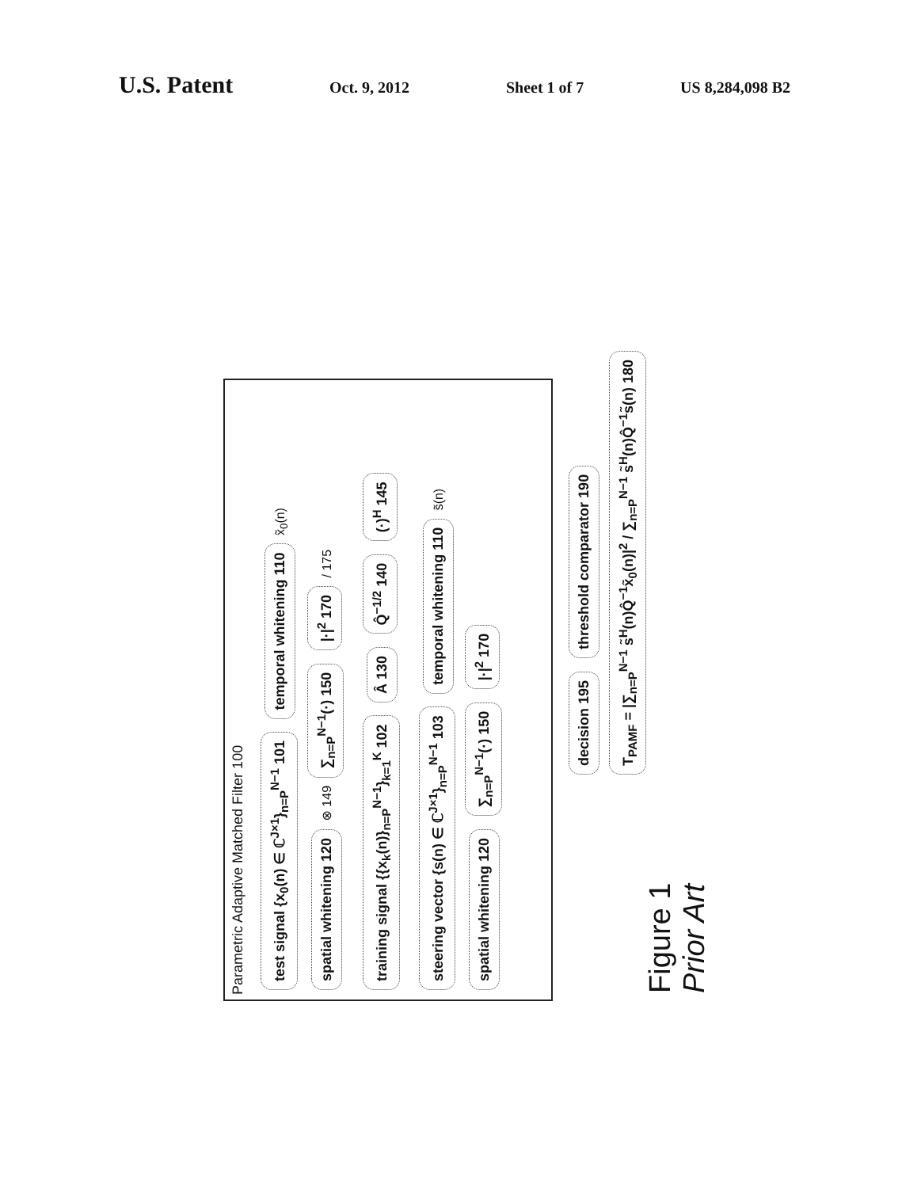U.S. Patent Oct. 9, 2012 Sheet 1 of 7 US 8,284,098 B2
Parametric Adaptive Matched Filter 100
test signal {x<sub>0</sub>(n) ∈ ℂ<sup>J×1</sup>}<sub>n=P</sub><sup>N−1</sup> 101 temporal whitening 110 x̃<sub>0</sub>(n) spatial whitening 120 ⊗ 149 ∑<sub>n=P</sub><sup>N−1</sup>(·) 150 |·|<sup>2</sup> 170 / 175
training signal {{x<sub>k</sub>(n)}<sub>n=P</sub><sup>N−1</sup>}<sub>k=1</sub><sup>K</sup> 102 Â 130 Q̂<sup>−1/2</sup> 140 (·)<sup>H</sup> 145
steering vector {s(n) ∈ ℂ<sup>J×1</sup>}<sub>n=P</sub><sup>N−1</sup> 103 temporal whitening 110 s̃(n) spatial whitening 120 ∑<sub>n=P</sub><sup>N−1</sup>(·) 150 |·|<sup>2</sup> 170
decision 195 threshold comparator 190 T<sub>PAMF</sub> = |∑<sub>n=P</sub><sup>N−1</sup> s̃<sup>H</sup>(n)Q̂<sup>−1</sup>x̃<sub>0</sub>(n)|<sup>2</sup> / ∑<sub>n=P</sub><sup>N−1</sup> s̃<sup>H</sup>(n)Q̂<sup>−1</sup>s̃(n) 180
Figure 1
Prior Art